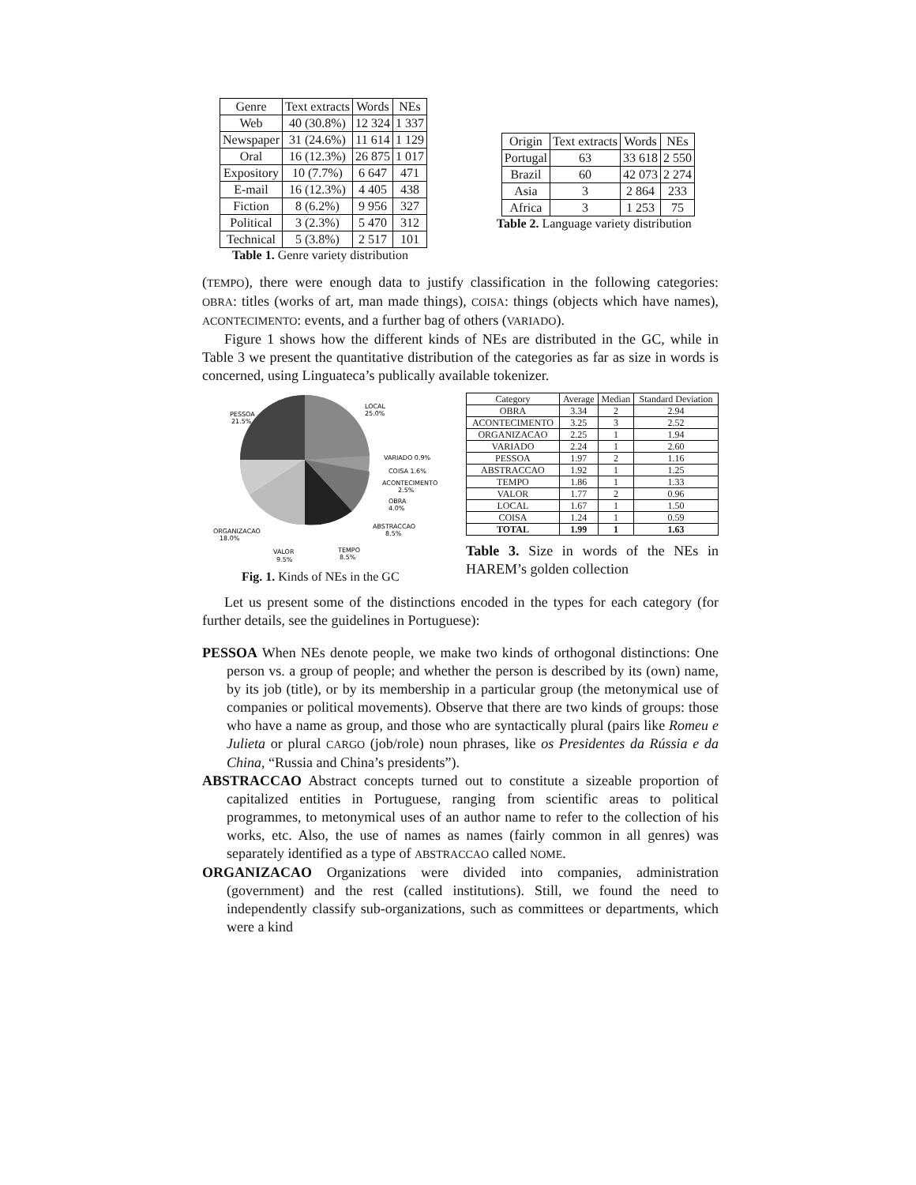| Genre | Text extracts | Words | NEs |
| --- | --- | --- | --- |
| Web | 40 (30.8%) | 12 324 | 1 337 |
| Newspaper | 31 (24.6%) | 11 614 | 1 129 |
| Oral | 16 (12.3%) | 26 875 | 1 017 |
| Expository | 10 (7.7%) | 6 647 | 471 |
| E-mail | 16 (12.3%) | 4 405 | 438 |
| Fiction | 8 (6.2%) | 9 956 | 327 |
| Political | 3 (2.3%) | 5 470 | 312 |
| Technical | 5 (3.8%) | 2 517 | 101 |
Table 1. Genre variety distribution
| Origin | Text extracts | Words | NEs |
| --- | --- | --- | --- |
| Portugal | 63 | 33 618 | 2 550 |
| Brazil | 60 | 42 073 | 2 274 |
| Asia | 3 | 2 864 | 233 |
| Africa | 3 | 1 253 | 75 |
Table 2. Language variety distribution
(TEMPO), there were enough data to justify classification in the following categories: OBRA: titles (works of art, man made things), COISA: things (objects which have names), ACONTECIMENTO: events, and a further bag of others (VARIADO).
Figure 1 shows how the different kinds of NEs are distributed in the GC, while in Table 3 we present the quantitative distribution of the categories as far as size in words is concerned, using Linguateca’s publically available tokenizer.
LOCAL
25.0%
PESSOA
21.5%
VARIADO 0.9%
COISA 1.6%
ACONTECIMENTO
2.5%
OBRA
4.0%
ABSTRACCAO
8.5%
ORGANIZACAO
18.0%
VALOR
9.5%
TEMPO
8.5%
Fig. 1. Kinds of NEs in the GC
| Category | Average | Median | Standard Deviation |
| --- | --- | --- | --- |
| OBRA | 3.34 | 2 | 2.94 |
| ACONTECIMENTO | 3.25 | 3 | 2.52 |
| ORGANIZACAO | 2.25 | 1 | 1.94 |
| VARIADO | 2.24 | 1 | 2.60 |
| PESSOA | 1.97 | 2 | 1.16 |
| ABSTRACCAO | 1.92 | 1 | 1.25 |
| TEMPO | 1.86 | 1 | 1.33 |
| VALOR | 1.77 | 2 | 0.96 |
| LOCAL | 1.67 | 1 | 1.50 |
| COISA | 1.24 | 1 | 0.59 |
| TOTAL | 1.99 | 1 | 1.63 |
Table 3. Size in words of the NEs in HAREM’s golden collection
Let us present some of the distinctions encoded in the types for each category (for further details, see the guidelines in Portuguese):
PESSOA
When NEs denote people, we make two kinds of orthogonal distinctions: One person vs. a group of people; and whether the person is described by its (own) name, by its job (title), or by its membership in a particular group (the metonymical use of companies or political movements). Observe that there are two kinds of groups: those who have a name as group, and those who are syntactically plural (pairs like Romeu e Julieta or plural CARGO (job/role) noun phrases, like os Presidentes da Rússia e da China, “Russia and China’s presidents”).
ABSTRACCAO
Abstract concepts turned out to constitute a sizeable proportion of capitalized entities in Portuguese, ranging from scientific areas to political programmes, to metonymical uses of an author name to refer to the collection of his works, etc. Also, the use of names as names (fairly common in all genres) was separately identified as a type of ABSTRACCAO called NOME.
ORGANIZACAO
Organizations were divided into companies, administration (government) and the rest (called institutions). Still, we found the need to independently classify sub-organizations, such as committees or departments, which were a kind